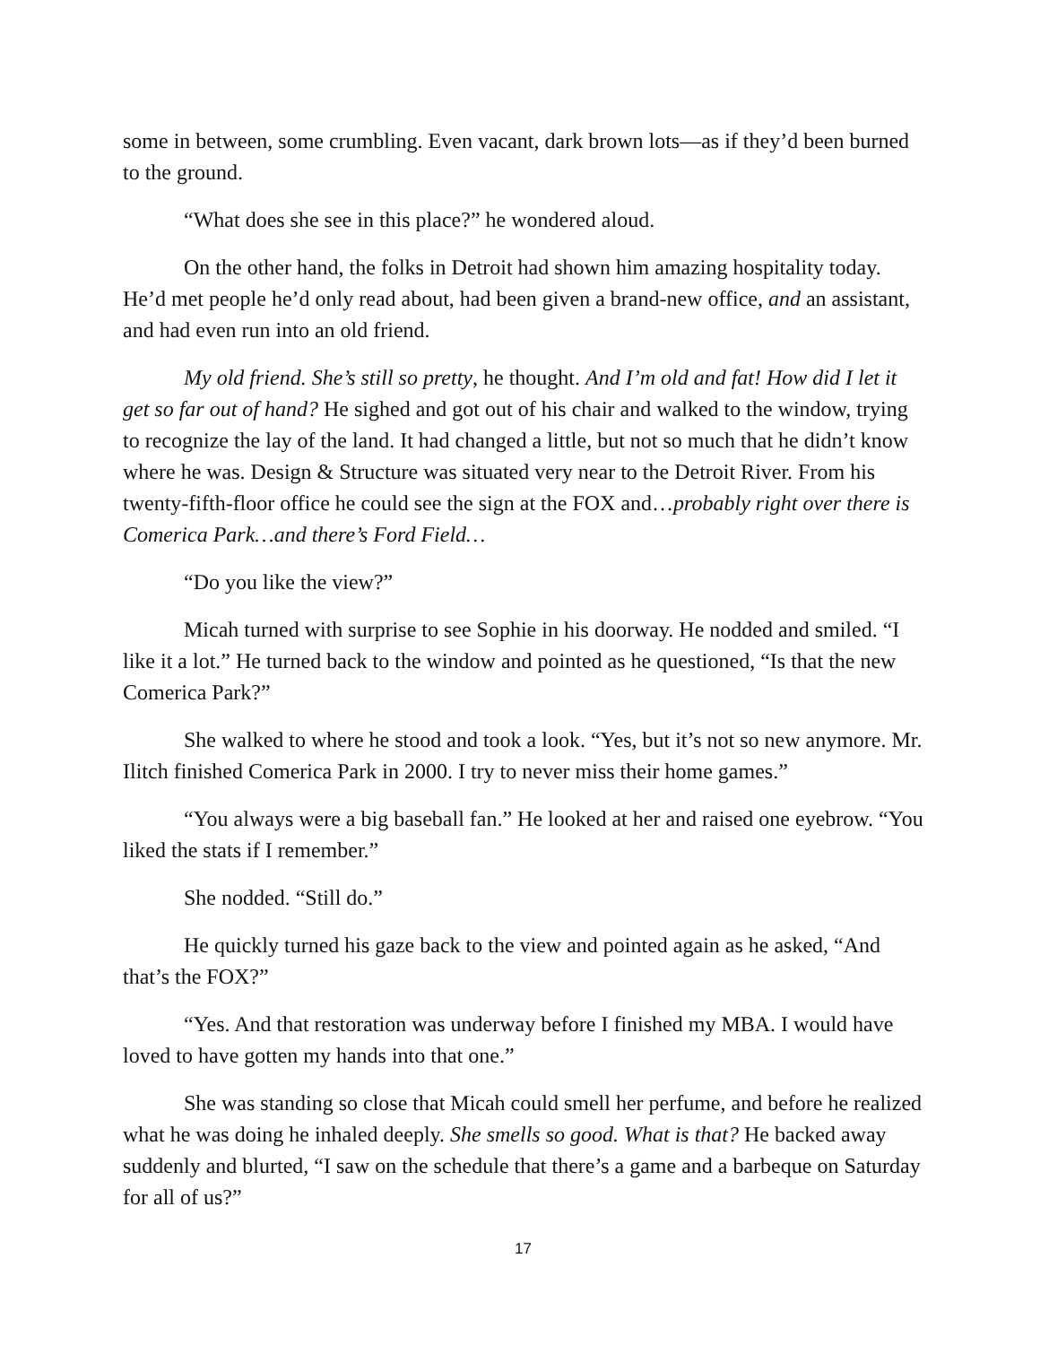some in between, some crumbling. Even vacant, dark brown lots—as if they’d been burned to the ground.
“What does she see in this place?” he wondered aloud.
On the other hand, the folks in Detroit had shown him amazing hospitality today. He’d met people he’d only read about, had been given a brand-new office, and an assistant, and had even run into an old friend.
My old friend. She’s still so pretty, he thought. And I’m old and fat! How did I let it get so far out of hand? He sighed and got out of his chair and walked to the window, trying to recognize the lay of the land. It had changed a little, but not so much that he didn’t know where he was. Design & Structure was situated very near to the Detroit River. From his twenty-fifth-floor office he could see the sign at the FOX and…probably right over there is Comerica Park…and there’s Ford Field…
“Do you like the view?”
Micah turned with surprise to see Sophie in his doorway. He nodded and smiled. “I like it a lot.” He turned back to the window and pointed as he questioned, “Is that the new Comerica Park?”
She walked to where he stood and took a look. “Yes, but it’s not so new anymore. Mr. Ilitch finished Comerica Park in 2000. I try to never miss their home games.”
“You always were a big baseball fan.” He looked at her and raised one eyebrow. “You liked the stats if I remember.”
She nodded. “Still do.”
He quickly turned his gaze back to the view and pointed again as he asked, “And that’s the FOX?”
“Yes. And that restoration was underway before I finished my MBA. I would have loved to have gotten my hands into that one.”
She was standing so close that Micah could smell her perfume, and before he realized what he was doing he inhaled deeply. She smells so good. What is that? He backed away suddenly and blurted, “I saw on the schedule that there’s a game and a barbeque on Saturday for all of us?”
17